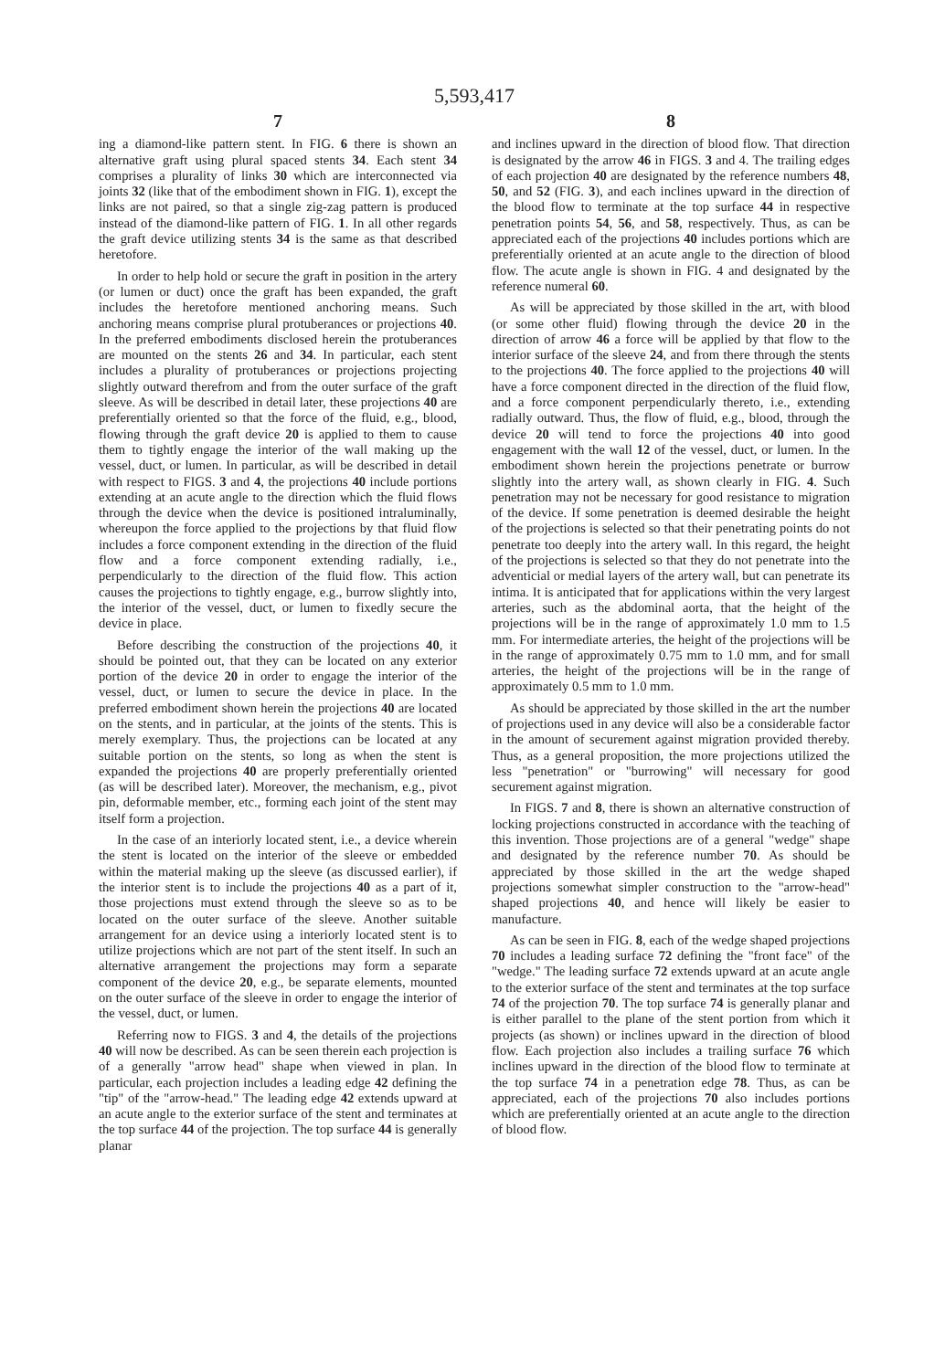5,593,417
7
ing a diamond-like pattern stent. In FIG. 6 there is shown an alternative graft using plural spaced stents 34. Each stent 34 comprises a plurality of links 30 which are interconnected via joints 32 (like that of the embodiment shown in FIG. 1), except the links are not paired, so that a single zig-zag pattern is produced instead of the diamond-like pattern of FIG. 1. In all other regards the graft device utilizing stents 34 is the same as that described heretofore.
In order to help hold or secure the graft in position in the artery (or lumen or duct) once the graft has been expanded, the graft includes the heretofore mentioned anchoring means. Such anchoring means comprise plural protuberances or projections 40. In the preferred embodiments disclosed herein the protuberances are mounted on the stents 26 and 34. In particular, each stent includes a plurality of protuberances or projections projecting slightly outward therefrom and from the outer surface of the graft sleeve. As will be described in detail later, these projections 40 are preferentially oriented so that the force of the fluid, e.g., blood, flowing through the graft device 20 is applied to them to cause them to tightly engage the interior of the wall making up the vessel, duct, or lumen. In particular, as will be described in detail with respect to FIGS. 3 and 4, the projections 40 include portions extending at an acute angle to the direction which the fluid flows through the device when the device is positioned intraluminally, whereupon the force applied to the projections by that fluid flow includes a force component extending in the direction of the fluid flow and a force component extending radially, i.e., perpendicularly to the direction of the fluid flow. This action causes the projections to tightly engage, e.g., burrow slightly into, the interior of the vessel, duct, or lumen to fixedly secure the device in place.
Before describing the construction of the projections 40, it should be pointed out, that they can be located on any exterior portion of the device 20 in order to engage the interior of the vessel, duct, or lumen to secure the device in place. In the preferred embodiment shown herein the projections 40 are located on the stents, and in particular, at the joints of the stents. This is merely exemplary. Thus, the projections can be located at any suitable portion on the stents, so long as when the stent is expanded the projections 40 are properly preferentially oriented (as will be described later). Moreover, the mechanism, e.g., pivot pin, deformable member, etc., forming each joint of the stent may itself form a projection.
In the case of an interiorly located stent, i.e., a device wherein the stent is located on the interior of the sleeve or embedded within the material making up the sleeve (as discussed earlier), if the interior stent is to include the projections 40 as a part of it, those projections must extend through the sleeve so as to be located on the outer surface of the sleeve. Another suitable arrangement for an device using a interiorly located stent is to utilize projections which are not part of the stent itself. In such an alternative arrangement the projections may form a separate component of the device 20, e.g., be separate elements, mounted on the outer surface of the sleeve in order to engage the interior of the vessel, duct, or lumen.
Referring now to FIGS. 3 and 4, the details of the projections 40 will now be described. As can be seen therein each projection is of a generally "arrow head" shape when viewed in plan. In particular, each projection includes a leading edge 42 defining the "tip" of the "arrow-head." The leading edge 42 extends upward at an acute angle to the exterior surface of the stent and terminates at the top surface 44 of the projection. The top surface 44 is generally planar
8
and inclines upward in the direction of blood flow. That direction is designated by the arrow 46 in FIGS. 3 and 4. The trailing edges of each projection 40 are designated by the reference numbers 48, 50, and 52 (FIG. 3), and each inclines upward in the direction of the blood flow to terminate at the top surface 44 in respective penetration points 54, 56, and 58, respectively. Thus, as can be appreciated each of the projections 40 includes portions which are preferentially oriented at an acute angle to the direction of blood flow. The acute angle is shown in FIG. 4 and designated by the reference numeral 60.
As will be appreciated by those skilled in the art, with blood (or some other fluid) flowing through the device 20 in the direction of arrow 46 a force will be applied by that flow to the interior surface of the sleeve 24, and from there through the stents to the projections 40. The force applied to the projections 40 will have a force component directed in the direction of the fluid flow, and a force component perpendicularly thereto, i.e., extending radially outward. Thus, the flow of fluid, e.g., blood, through the device 20 will tend to force the projections 40 into good engagement with the wall 12 of the vessel, duct, or lumen. In the embodiment shown herein the projections penetrate or burrow slightly into the artery wall, as shown clearly in FIG. 4. Such penetration may not be necessary for good resistance to migration of the device. If some penetration is deemed desirable the height of the projections is selected so that their penetrating points do not penetrate too deeply into the artery wall. In this regard, the height of the projections is selected so that they do not penetrate into the adventicial or medial layers of the artery wall, but can penetrate its intima. It is anticipated that for applications within the very largest arteries, such as the abdominal aorta, that the height of the projections will be in the range of approximately 1.0 mm to 1.5 mm. For intermediate arteries, the height of the projections will be in the range of approximately 0.75 mm to 1.0 mm, and for small arteries, the height of the projections will be in the range of approximately 0.5 mm to 1.0 mm.
As should be appreciated by those skilled in the art the number of projections used in any device will also be a considerable factor in the amount of securement against migration provided thereby. Thus, as a general proposition, the more projections utilized the less "penetration" or "burrowing" will necessary for good securement against migration.
In FIGS. 7 and 8, there is shown an alternative construction of locking projections constructed in accordance with the teaching of this invention. Those projections are of a general "wedge" shape and designated by the reference number 70. As should be appreciated by those skilled in the art the wedge shaped projections somewhat simpler construction to the "arrow-head" shaped projections 40, and hence will likely be easier to manufacture.
As can be seen in FIG. 8, each of the wedge shaped projections 70 includes a leading surface 72 defining the "front face" of the "wedge." The leading surface 72 extends upward at an acute angle to the exterior surface of the stent and terminates at the top surface 74 of the projection 70. The top surface 74 is generally planar and is either parallel to the plane of the stent portion from which it projects (as shown) or inclines upward in the direction of blood flow. Each projection also includes a trailing surface 76 which inclines upward in the direction of the blood flow to terminate at the top surface 74 in a penetration edge 78. Thus, as can be appreciated, each of the projections 70 also includes portions which are preferentially oriented at an acute angle to the direction of blood flow.